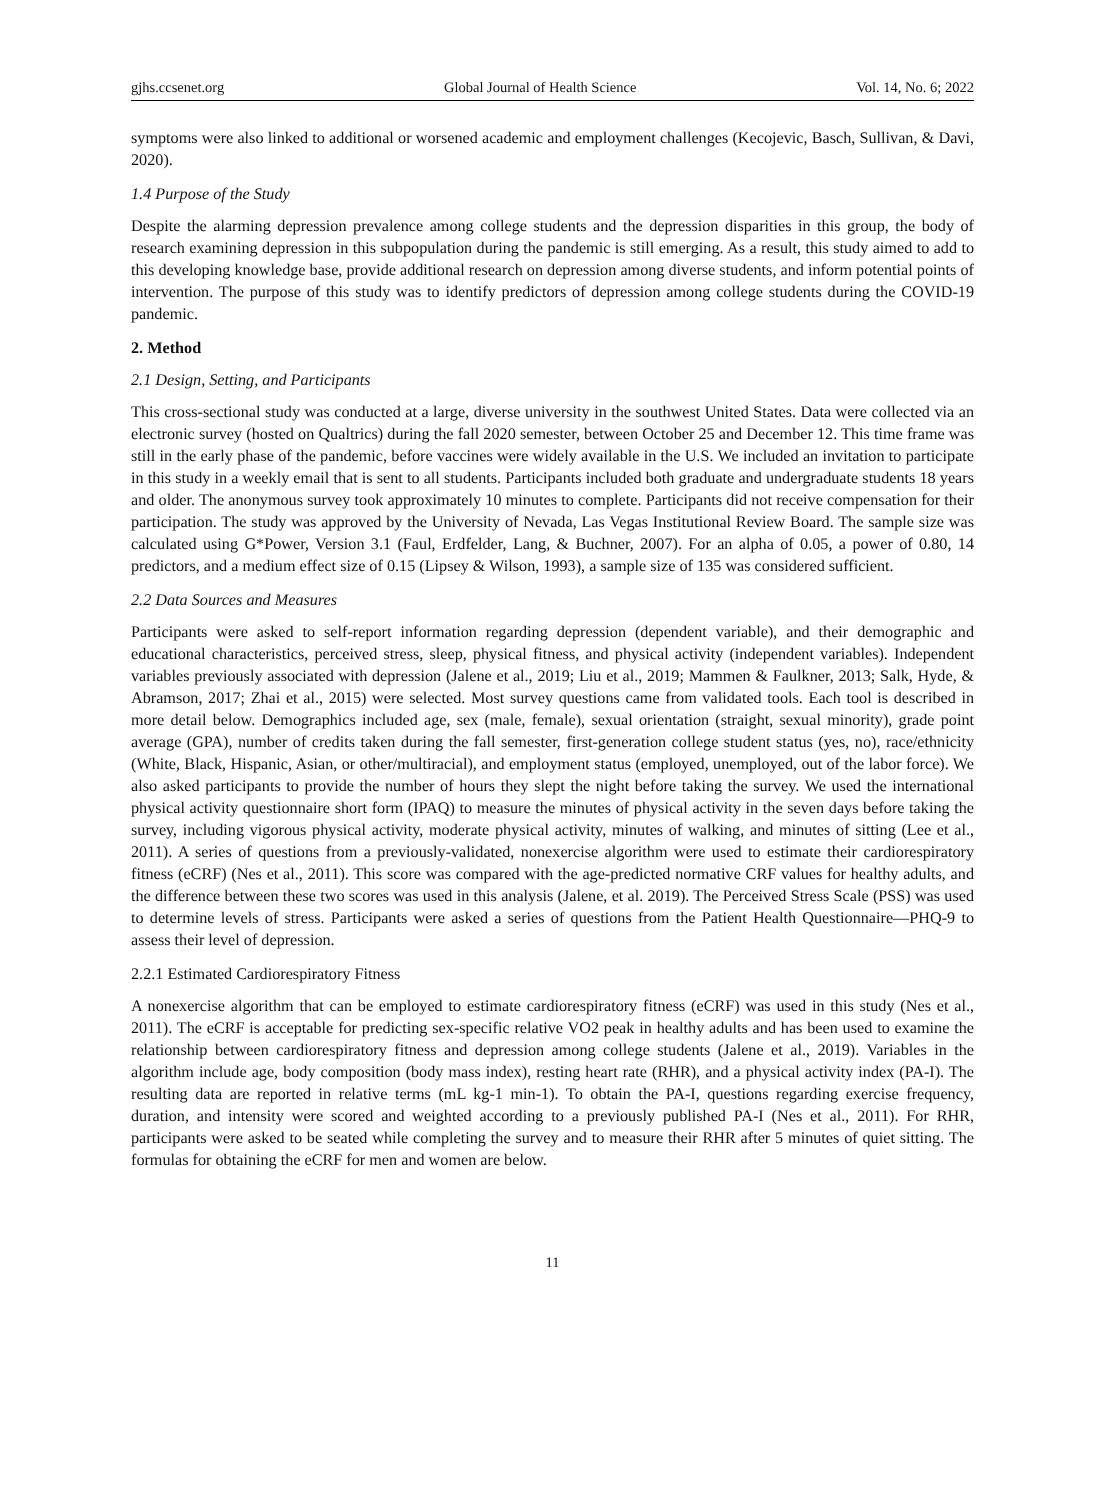gjhs.ccsenet.org Global Journal of Health Science Vol. 14, No. 6; 2022
symptoms were also linked to additional or worsened academic and employment challenges (Kecojevic, Basch, Sullivan, & Davi, 2020).
1.4 Purpose of the Study
Despite the alarming depression prevalence among college students and the depression disparities in this group, the body of research examining depression in this subpopulation during the pandemic is still emerging. As a result, this study aimed to add to this developing knowledge base, provide additional research on depression among diverse students, and inform potential points of intervention. The purpose of this study was to identify predictors of depression among college students during the COVID-19 pandemic.
2. Method
2.1 Design, Setting, and Participants
This cross-sectional study was conducted at a large, diverse university in the southwest United States. Data were collected via an electronic survey (hosted on Qualtrics) during the fall 2020 semester, between October 25 and December 12. This time frame was still in the early phase of the pandemic, before vaccines were widely available in the U.S. We included an invitation to participate in this study in a weekly email that is sent to all students. Participants included both graduate and undergraduate students 18 years and older. The anonymous survey took approximately 10 minutes to complete. Participants did not receive compensation for their participation. The study was approved by the University of Nevada, Las Vegas Institutional Review Board. The sample size was calculated using G*Power, Version 3.1 (Faul, Erdfelder, Lang, & Buchner, 2007). For an alpha of 0.05, a power of 0.80, 14 predictors, and a medium effect size of 0.15 (Lipsey & Wilson, 1993), a sample size of 135 was considered sufficient.
2.2 Data Sources and Measures
Participants were asked to self-report information regarding depression (dependent variable), and their demographic and educational characteristics, perceived stress, sleep, physical fitness, and physical activity (independent variables). Independent variables previously associated with depression (Jalene et al., 2019; Liu et al., 2019; Mammen & Faulkner, 2013; Salk, Hyde, & Abramson, 2017; Zhai et al., 2015) were selected. Most survey questions came from validated tools. Each tool is described in more detail below. Demographics included age, sex (male, female), sexual orientation (straight, sexual minority), grade point average (GPA), number of credits taken during the fall semester, first-generation college student status (yes, no), race/ethnicity (White, Black, Hispanic, Asian, or other/multiracial), and employment status (employed, unemployed, out of the labor force). We also asked participants to provide the number of hours they slept the night before taking the survey. We used the international physical activity questionnaire short form (IPAQ) to measure the minutes of physical activity in the seven days before taking the survey, including vigorous physical activity, moderate physical activity, minutes of walking, and minutes of sitting (Lee et al., 2011). A series of questions from a previously-validated, nonexercise algorithm were used to estimate their cardiorespiratory fitness (eCRF) (Nes et al., 2011). This score was compared with the age-predicted normative CRF values for healthy adults, and the difference between these two scores was used in this analysis (Jalene, et al. 2019). The Perceived Stress Scale (PSS) was used to determine levels of stress. Participants were asked a series of questions from the Patient Health Questionnaire—PHQ-9 to assess their level of depression.
2.2.1 Estimated Cardiorespiratory Fitness
A nonexercise algorithm that can be employed to estimate cardiorespiratory fitness (eCRF) was used in this study (Nes et al., 2011). The eCRF is acceptable for predicting sex-specific relative VO2 peak in healthy adults and has been used to examine the relationship between cardiorespiratory fitness and depression among college students (Jalene et al., 2019). Variables in the algorithm include age, body composition (body mass index), resting heart rate (RHR), and a physical activity index (PA-I). The resulting data are reported in relative terms (mL kg-1 min-1). To obtain the PA-I, questions regarding exercise frequency, duration, and intensity were scored and weighted according to a previously published PA-I (Nes et al., 2011). For RHR, participants were asked to be seated while completing the survey and to measure their RHR after 5 minutes of quiet sitting. The formulas for obtaining the eCRF for men and women are below.
11